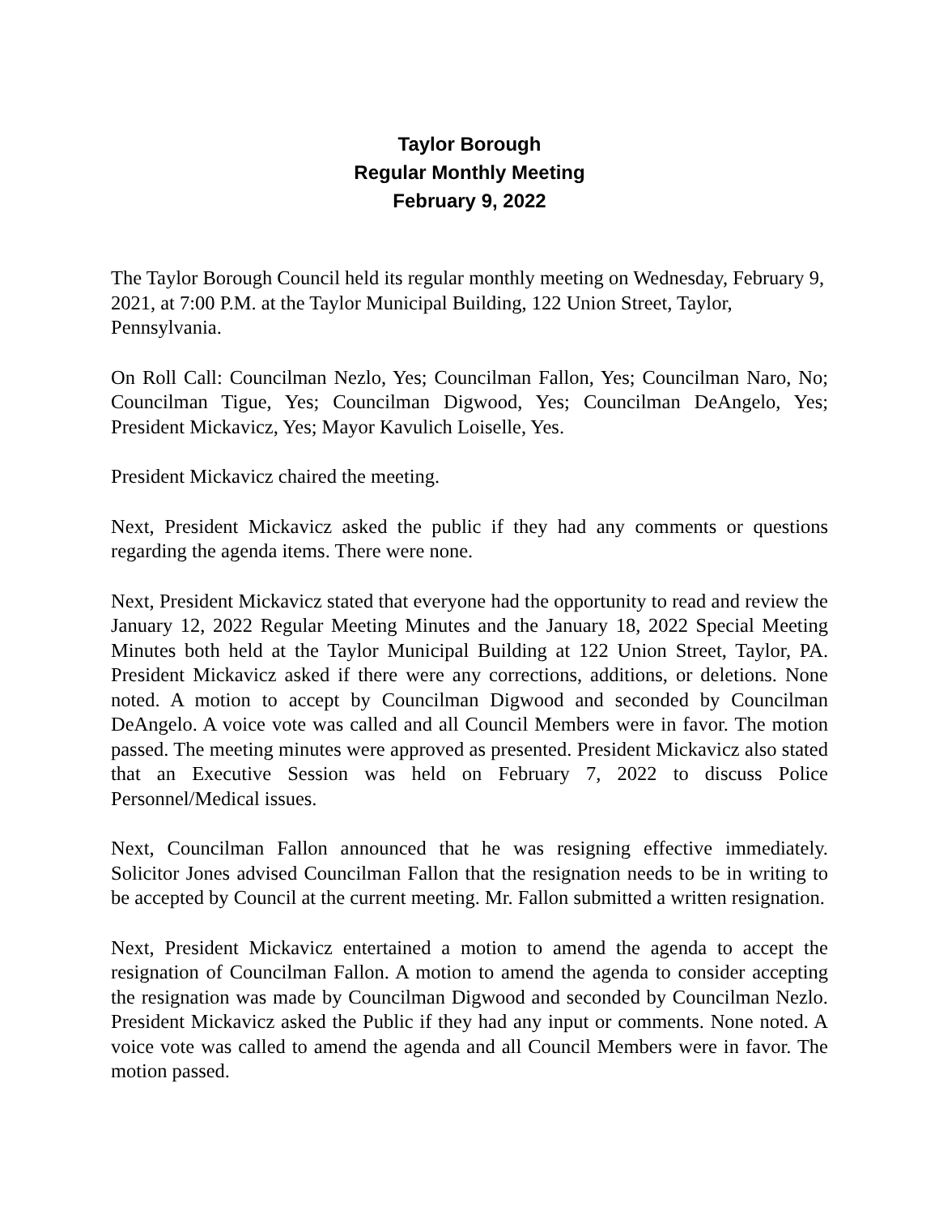Taylor Borough
Regular Monthly Meeting
February 9, 2022
The Taylor Borough Council held its regular monthly meeting on Wednesday, February 9, 2021, at 7:00 P.M. at the Taylor Municipal Building, 122 Union Street, Taylor, Pennsylvania.
On Roll Call: Councilman Nezlo, Yes; Councilman Fallon, Yes; Councilman Naro, No; Councilman Tigue, Yes; Councilman Digwood, Yes; Councilman DeAngelo, Yes; President Mickavicz, Yes; Mayor Kavulich Loiselle, Yes.
President Mickavicz chaired the meeting.
Next, President Mickavicz asked the public if they had any comments or questions regarding the agenda items. There were none.
Next, President Mickavicz stated that everyone had the opportunity to read and review the January 12, 2022 Regular Meeting Minutes and the January 18, 2022 Special Meeting Minutes both held at the Taylor Municipal Building at 122 Union Street, Taylor, PA. President Mickavicz asked if there were any corrections, additions, or deletions. None noted. A motion to accept by Councilman Digwood and seconded by Councilman DeAngelo. A voice vote was called and all Council Members were in favor. The motion passed. The meeting minutes were approved as presented. President Mickavicz also stated that an Executive Session was held on February 7, 2022 to discuss Police Personnel/Medical issues.
Next, Councilman Fallon announced that he was resigning effective immediately. Solicitor Jones advised Councilman Fallon that the resignation needs to be in writing to be accepted by Council at the current meeting. Mr. Fallon submitted a written resignation.
Next, President Mickavicz entertained a motion to amend the agenda to accept the resignation of Councilman Fallon. A motion to amend the agenda to consider accepting the resignation was made by Councilman Digwood and seconded by Councilman Nezlo. President Mickavicz asked the Public if they had any input or comments. None noted. A voice vote was called to amend the agenda and all Council Members were in favor. The motion passed.